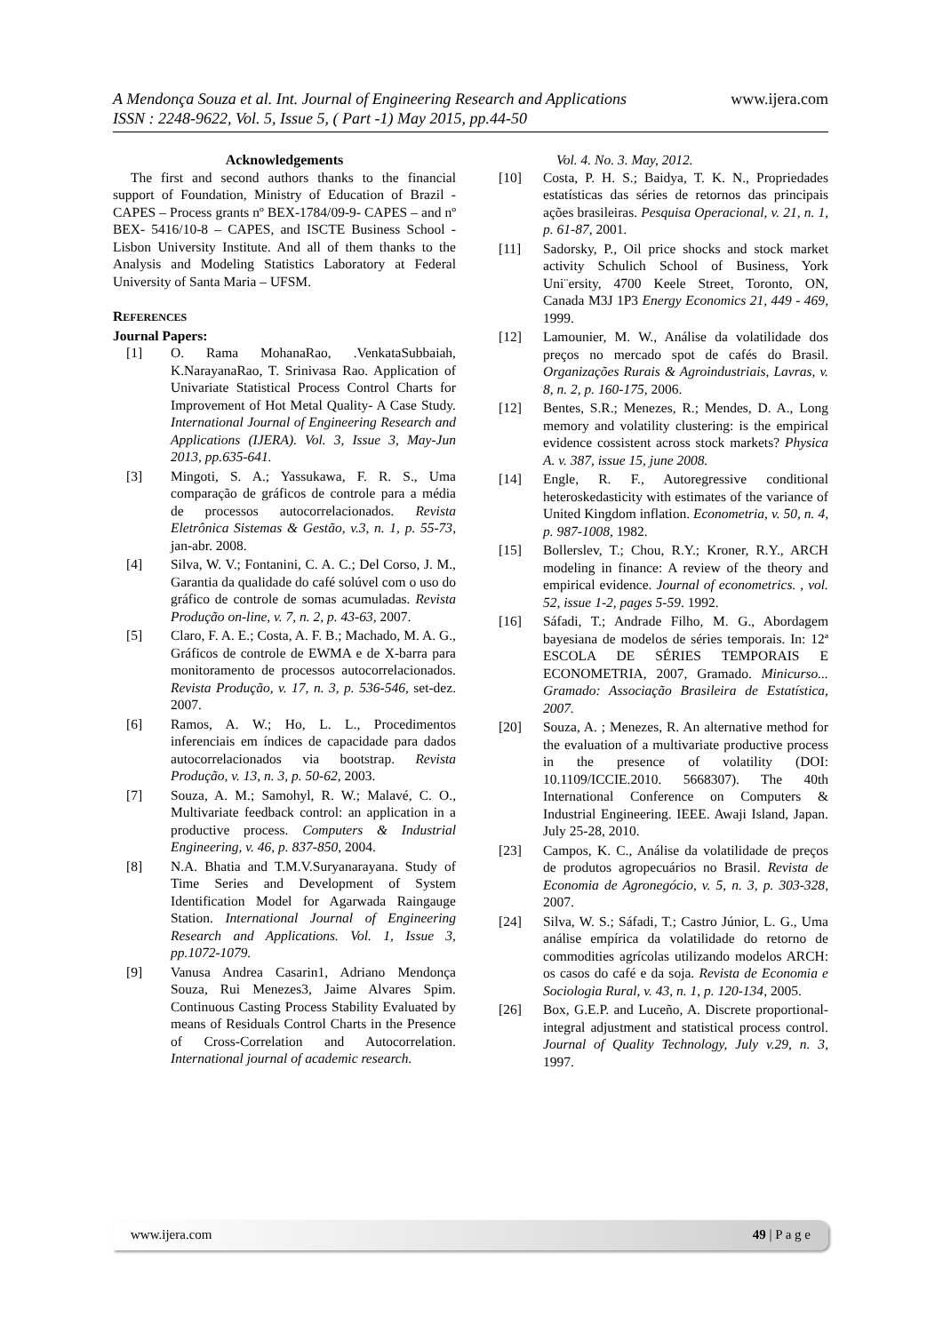www.ijera.com A Mendonça Souza et al. Int. Journal of Engineering Research and Applications
ISSN : 2248-9622, Vol. 5, Issue 5, ( Part -1) May 2015, pp.44-50
Acknowledgements
The first and second authors thanks to the financial support of Foundation, Ministry of Education of Brazil - CAPES – Process grants nº BEX-1784/09-9- CAPES – and nº BEX- 5416/10-8 – CAPES, and ISCTE Business School - Lisbon University Institute. And all of them thanks to the Analysis and Modeling Statistics Laboratory at Federal University of Santa Maria – UFSM.
REFERENCES
Journal Papers:
[1] O. Rama MohanaRao, .VenkataSubbaiah, K.NarayanaRao, T. Srinivasa Rao. Application of Univariate Statistical Process Control Charts for Improvement of Hot Metal Quality- A Case Study. International Journal of Engineering Research and Applications (IJERA). Vol. 3, Issue 3, May-Jun 2013, pp.635-641.
[3] Mingoti, S. A.; Yassukawa, F. R. S., Uma comparação de gráficos de controle para a média de processos autocorrelacionados. Revista Eletrônica Sistemas & Gestão, v.3, n. 1, p. 55-73, jan-abr. 2008.
[4] Silva, W. V.; Fontanini, C. A. C.; Del Corso, J. M., Garantia da qualidade do café solúvel com o uso do gráfico de controle de somas acumuladas. Revista Produção on-line, v. 7, n. 2, p. 43-63, 2007.
[5] Claro, F. A. E.; Costa, A. F. B.; Machado, M. A. G., Gráficos de controle de EWMA e de X-barra para monitoramento de processos autocorrelacionados. Revista Produção, v. 17, n. 3, p. 536-546, set-dez. 2007.
[6] Ramos, A. W.; Ho, L. L., Procedimentos inferenciais em índices de capacidade para dados autocorrelacionados via bootstrap. Revista Produção, v. 13, n. 3, p. 50-62, 2003.
[7] Souza, A. M.; Samohyl, R. W.; Malavé, C. O., Multivariate feedback control: an application in a productive process. Computers & Industrial Engineering, v. 46, p. 837-850, 2004.
[8] N.A. Bhatia and T.M.V.Suryanarayana. Study of Time Series and Development of System Identification Model for Agarwada Raingauge Station. International Journal of Engineering Research and Applications. Vol. 1, Issue 3, pp.1072-1079.
[9] Vanusa Andrea Casarin1, Adriano Mendonça Souza, Rui Menezes3, Jaime Alvares Spim. Continuous Casting Process Stability Evaluated by means of Residuals Control Charts in the Presence of Cross-Correlation and Autocorrelation. International journal of academic research.
Vol. 4. No. 3. May, 2012.
[10] Costa, P. H. S.; Baidya, T. K. N., Propriedades estatísticas das séries de retornos das principais ações brasileiras. Pesquisa Operacional, v. 21, n. 1, p. 61-87, 2001.
[11] Sadorsky, P., Oil price shocks and stock market activity Schulich School of Business, York Uni¨ersity, 4700 Keele Street, Toronto, ON, Canada M3J 1P3 Energy Economics 21, 449 - 469, 1999.
[12] Lamounier, M. W., Análise da volatilidade dos preços no mercado spot de cafés do Brasil. Organizações Rurais & Agroindustriais, Lavras, v. 8, n. 2, p. 160-175, 2006.
[12] Bentes, S.R.; Menezes, R.; Mendes, D. A., Long memory and volatility clustering: is the empirical evidence cossistent across stock markets? Physica A. v. 387, issue 15, june 2008.
[14] Engle, R. F., Autoregressive conditional heteroskedasticity with estimates of the variance of United Kingdom inflation. Econometria, v. 50, n. 4, p. 987-1008, 1982.
[15] Bollerslev, T.; Chou, R.Y.; Kroner, R.Y., ARCH modeling in finance: A review of the theory and empirical evidence. Journal of econometrics. , vol. 52, issue 1-2, pages 5-59. 1992.
[16] Sáfadi, T.; Andrade Filho, M. G., Abordagem bayesiana de modelos de séries temporais. In: 12ª ESCOLA DE SÉRIES TEMPORAIS E ECONOMETRIA, 2007, Gramado. Minicurso... Gramado: Associação Brasileira de Estatística, 2007.
[20] Souza, A. ; Menezes, R. An alternative method for the evaluation of a multivariate productive process in the presence of volatility (DOI: 10.1109/ICCIE.2010. 5668307). The 40th International Conference on Computers & Industrial Engineering. IEEE. Awaji Island, Japan. July 25-28, 2010.
[23] Campos, K. C., Análise da volatilidade de preços de produtos agropecuários no Brasil. Revista de Economia de Agronegócio, v. 5, n. 3, p. 303-328, 2007.
[24] Silva, W. S.; Sáfadi, T.; Castro Júnior, L. G., Uma análise empírica da volatilidade do retorno de commodities agrícolas utilizando modelos ARCH: os casos do café e da soja. Revista de Economia e Sociologia Rural, v. 43, n. 1, p. 120-134, 2005.
[26] Box, G.E.P. and Luceño, A. Discrete proportional-integral adjustment and statistical process control. Journal of Quality Technology, July v.29, n. 3, 1997.
www.ijera.com 49 | P a g e